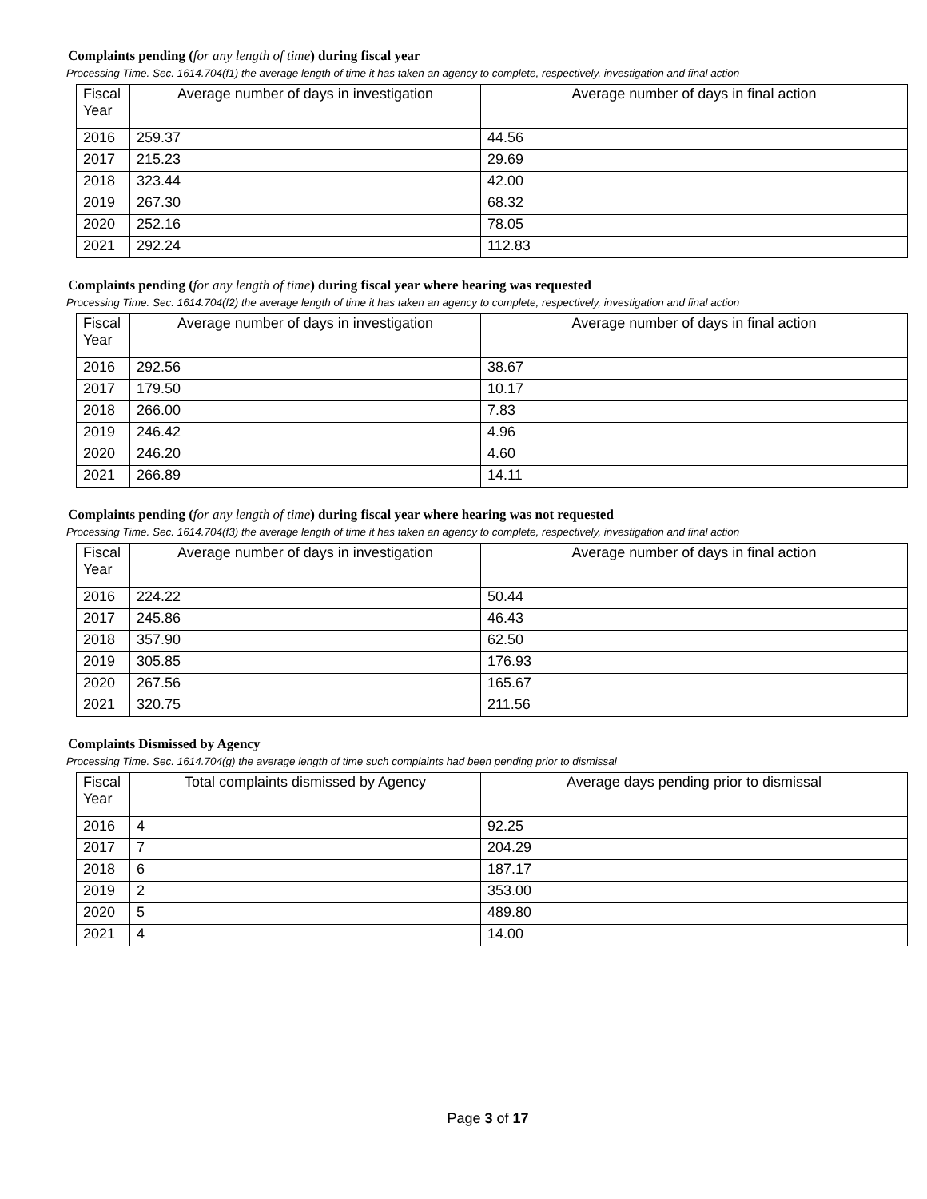Complaints pending (for any length of time) during fiscal year
Processing Time. Sec. 1614.704(f1) the average length of time it has taken an agency to complete, respectively, investigation and final action
| Fiscal Year | Average number of days in investigation | Average number of days in final action |
| --- | --- | --- |
| 2016 | 259.37 | 44.56 |
| 2017 | 215.23 | 29.69 |
| 2018 | 323.44 | 42.00 |
| 2019 | 267.30 | 68.32 |
| 2020 | 252.16 | 78.05 |
| 2021 | 292.24 | 112.83 |
Complaints pending (for any length of time) during fiscal year where hearing was requested
Processing Time. Sec. 1614.704(f2) the average length of time it has taken an agency to complete, respectively, investigation and final action
| Fiscal Year | Average number of days in investigation | Average number of days in final action |
| --- | --- | --- |
| 2016 | 292.56 | 38.67 |
| 2017 | 179.50 | 10.17 |
| 2018 | 266.00 | 7.83 |
| 2019 | 246.42 | 4.96 |
| 2020 | 246.20 | 4.60 |
| 2021 | 266.89 | 14.11 |
Complaints pending (for any length of time) during fiscal year where hearing was not requested
Processing Time. Sec. 1614.704(f3) the average length of time it has taken an agency to complete, respectively, investigation and final action
| Fiscal Year | Average number of days in investigation | Average number of days in final action |
| --- | --- | --- |
| 2016 | 224.22 | 50.44 |
| 2017 | 245.86 | 46.43 |
| 2018 | 357.90 | 62.50 |
| 2019 | 305.85 | 176.93 |
| 2020 | 267.56 | 165.67 |
| 2021 | 320.75 | 211.56 |
Complaints Dismissed by Agency
Processing Time. Sec. 1614.704(g) the average length of time such complaints had been pending prior to dismissal
| Fiscal Year | Total complaints dismissed by Agency | Average days pending prior to dismissal |
| --- | --- | --- |
| 2016 | 4 | 92.25 |
| 2017 | 7 | 204.29 |
| 2018 | 6 | 187.17 |
| 2019 | 2 | 353.00 |
| 2020 | 5 | 489.80 |
| 2021 | 4 | 14.00 |
Page 3 of 17